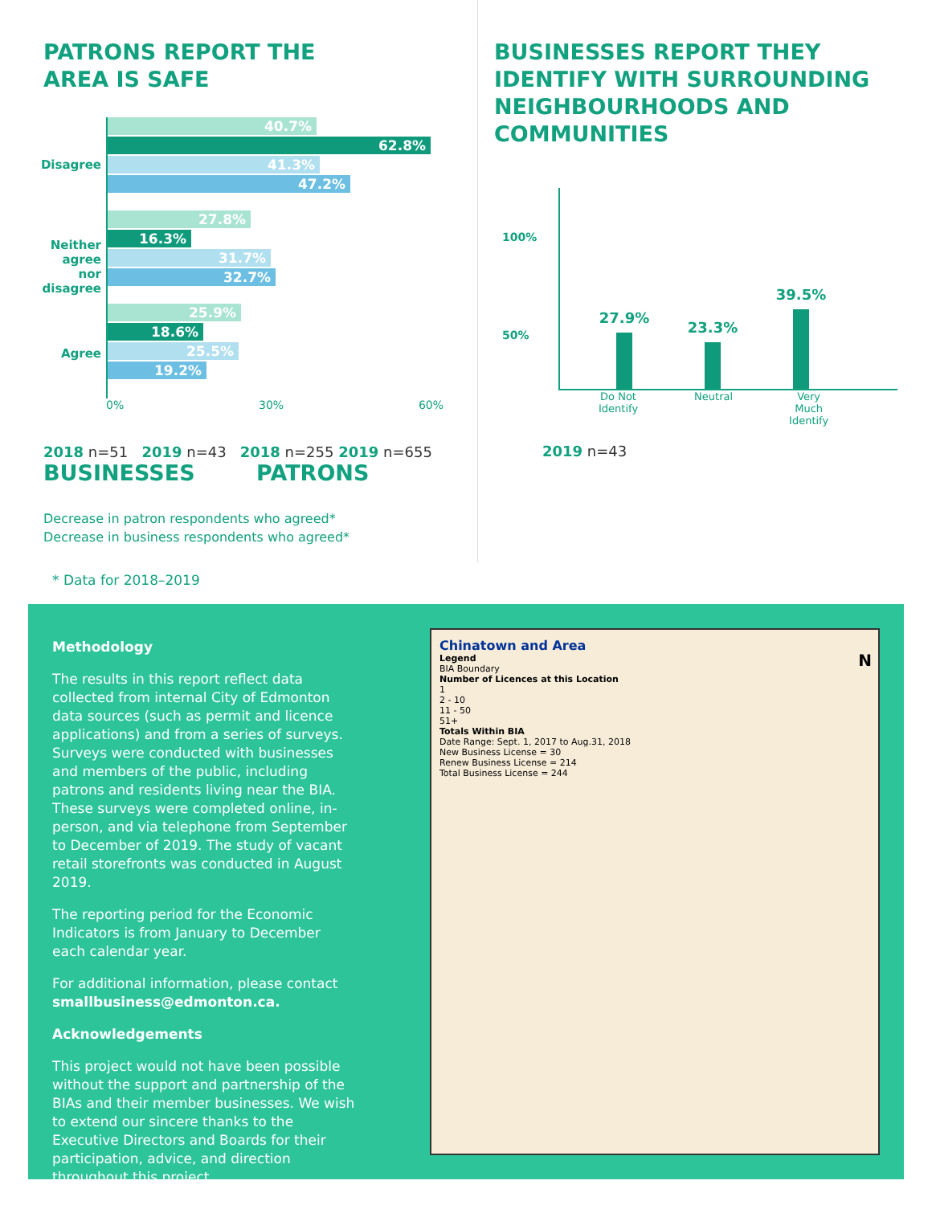PATRONS REPORT THE
AREA IS SAFE
Disagree
40.7%
62.8%
41.3%
47.2%
Neither agree nor disagree
27.8%
16.3%
31.7%
32.7%
Agree
25.9%
18.6%
25.5%
19.2%
0% 30% 60%
2018 n=51 2019 n=43 2018 n=255 2019 n=655
BUSINESSES PATRONS
Decrease in patron respondents who agreed*
Decrease in business respondents who agreed*
BUSINESSES REPORT THEY IDENTIFY WITH SURROUNDING NEIGHBOURHOODS AND COMMUNITIES
100%
50%
27.9%
23.3%
39.5%
Do Not
Identify Neutral Very
Much
Identify
2019 n=43
* Data for 2018–2019
Methodology
The results in this report reflect data collected from internal City of Edmonton data sources (such as permit and licence applications) and from a series of surveys. Surveys were conducted with businesses and members of the public, including patrons and residents living near the BIA. These surveys were completed online, in-person, and via telephone from September to December of 2019. The study of vacant retail storefronts was conducted in August 2019.
The reporting period for the Economic Indicators is from January to December each calendar year.
For additional information, please contact smallbusiness@edmonton.ca.
Acknowledgements
This project would not have been possible without the support and partnership of the BIAs and their member businesses. We wish to extend our sincere thanks to the Executive Directors and Boards for their participation, advice, and direction throughout this project.
Chinatown and Area
Legend
BIA Boundary
Number of Licences at this Location
1
2 - 10
11 - 50
51+
Totals Within BIA
Date Range: Sept. 1, 2017 to Aug.31, 2018
New Business License = 30
Renew Business License = 214
Total Business License = 244
N